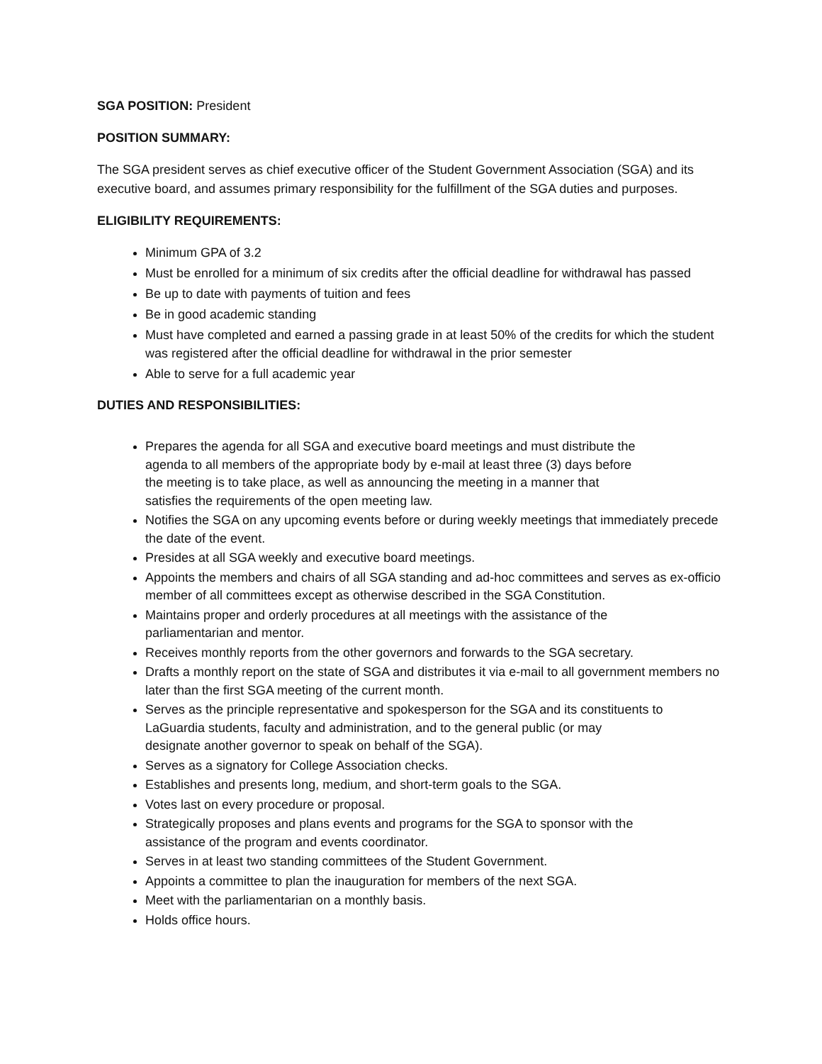SGA POSITION: President
POSITION SUMMARY:
The SGA president serves as chief executive officer of the Student Government Association (SGA) and its executive board, and assumes primary responsibility for the fulfillment of the SGA duties and purposes.
ELIGIBILITY REQUIREMENTS:
Minimum GPA of 3.2
Must be enrolled for a minimum of six credits after the official deadline for withdrawal has passed
Be up to date with payments of tuition and fees
Be in good academic standing
Must have completed and earned a passing grade in at least 50% of the credits for which the student was registered after the official deadline for withdrawal in the prior semester
Able to serve for a full academic year
DUTIES AND RESPONSIBILITIES:
Prepares the agenda for all SGA and executive board meetings and must distribute the
agenda to all members of the appropriate body by e-mail at least three (3) days before
the meeting is to take place, as well as announcing the meeting in a manner that
satisfies the requirements of the open meeting law.
Notifies the SGA on any upcoming events before or during weekly meetings that immediately precede the date of the event.
Presides at all SGA weekly and executive board meetings.
Appoints the members and chairs of all SGA standing and ad-hoc committees and serves as ex-officio member of all committees except as otherwise described in the SGA Constitution.
Maintains proper and orderly procedures at all meetings with the assistance of the
parliamentarian and mentor.
Receives monthly reports from the other governors and forwards to the SGA secretary.
Drafts a monthly report on the state of SGA and distributes it via e-mail to all government members no later than the first SGA meeting of the current month.
Serves as the principle representative and spokesperson for the SGA and its constituents to
LaGuardia students, faculty and administration, and to the general public (or may
designate another governor to speak on behalf of the SGA).
Serves as a signatory for College Association checks.
Establishes and presents long, medium, and short-term goals to the SGA.
Votes last on every procedure or proposal.
Strategically proposes and plans events and programs for the SGA to sponsor with the
assistance of the program and events coordinator.
Serves in at least two standing committees of the Student Government.
Appoints a committee to plan the inauguration for members of the next SGA.
Meet with the parliamentarian on a monthly basis.
Holds office hours.